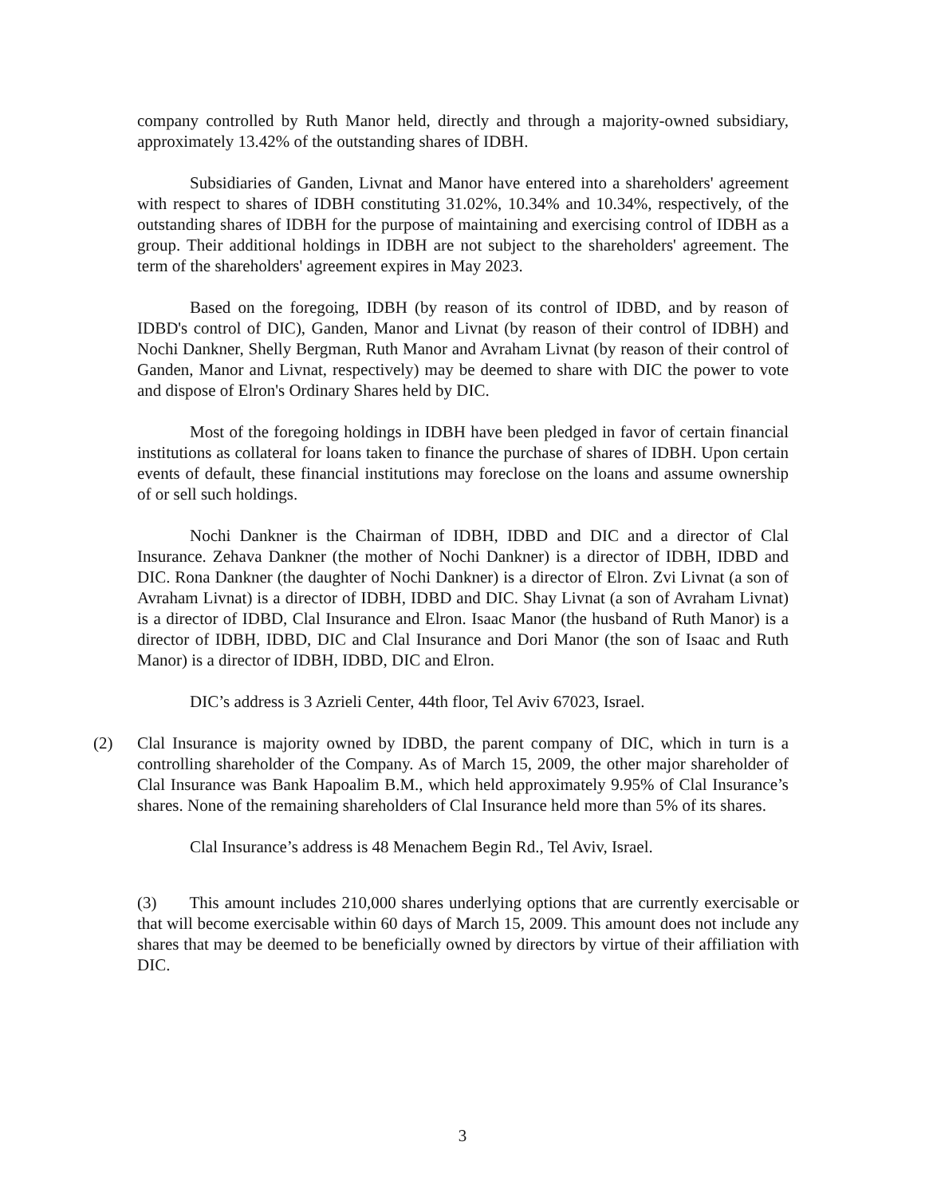company controlled by Ruth Manor held, directly and through a majority-owned subsidiary, approximately 13.42% of the outstanding shares of IDBH.
Subsidiaries of Ganden, Livnat and Manor have entered into a shareholders' agreement with respect to shares of IDBH constituting 31.02%, 10.34% and 10.34%, respectively, of the outstanding shares of IDBH for the purpose of maintaining and exercising control of IDBH as a group. Their additional holdings in IDBH are not subject to the shareholders' agreement. The term of the shareholders' agreement expires in May 2023.
Based on the foregoing, IDBH (by reason of its control of IDBD, and by reason of IDBD's control of DIC), Ganden, Manor and Livnat (by reason of their control of IDBH) and Nochi Dankner, Shelly Bergman, Ruth Manor and Avraham Livnat (by reason of their control of Ganden, Manor and Livnat, respectively) may be deemed to share with DIC the power to vote and dispose of Elron's Ordinary Shares held by DIC.
Most of the foregoing holdings in IDBH have been pledged in favor of certain financial institutions as collateral for loans taken to finance the purchase of shares of IDBH. Upon certain events of default, these financial institutions may foreclose on the loans and assume ownership of or sell such holdings.
Nochi Dankner is the Chairman of IDBH, IDBD and DIC and a director of Clal Insurance. Zehava Dankner (the mother of Nochi Dankner) is a director of IDBH, IDBD and DIC. Rona Dankner (the daughter of Nochi Dankner) is a director of Elron. Zvi Livnat (a son of Avraham Livnat) is a director of IDBH, IDBD and DIC. Shay Livnat (a son of Avraham Livnat) is a director of IDBD, Clal Insurance and Elron. Isaac Manor (the husband of Ruth Manor) is a director of IDBH, IDBD, DIC and Clal Insurance and Dori Manor (the son of Isaac and Ruth Manor) is a director of IDBH, IDBD, DIC and Elron.
DIC’s address is 3 Azrieli Center, 44th floor, Tel Aviv 67023, Israel.
(2) Clal Insurance is majority owned by IDBD, the parent company of DIC, which in turn is a controlling shareholder of the Company. As of March 15, 2009, the other major shareholder of Clal Insurance was Bank Hapoalim B.M., which held approximately 9.95% of Clal Insurance’s shares. None of the remaining shareholders of Clal Insurance held more than 5% of its shares.
Clal Insurance’s address is 48 Menachem Begin Rd., Tel Aviv, Israel.
(3) This amount includes 210,000 shares underlying options that are currently exercisable or that will become exercisable within 60 days of March 15, 2009. This amount does not include any shares that may be deemed to be beneficially owned by directors by virtue of their affiliation with DIC.
3